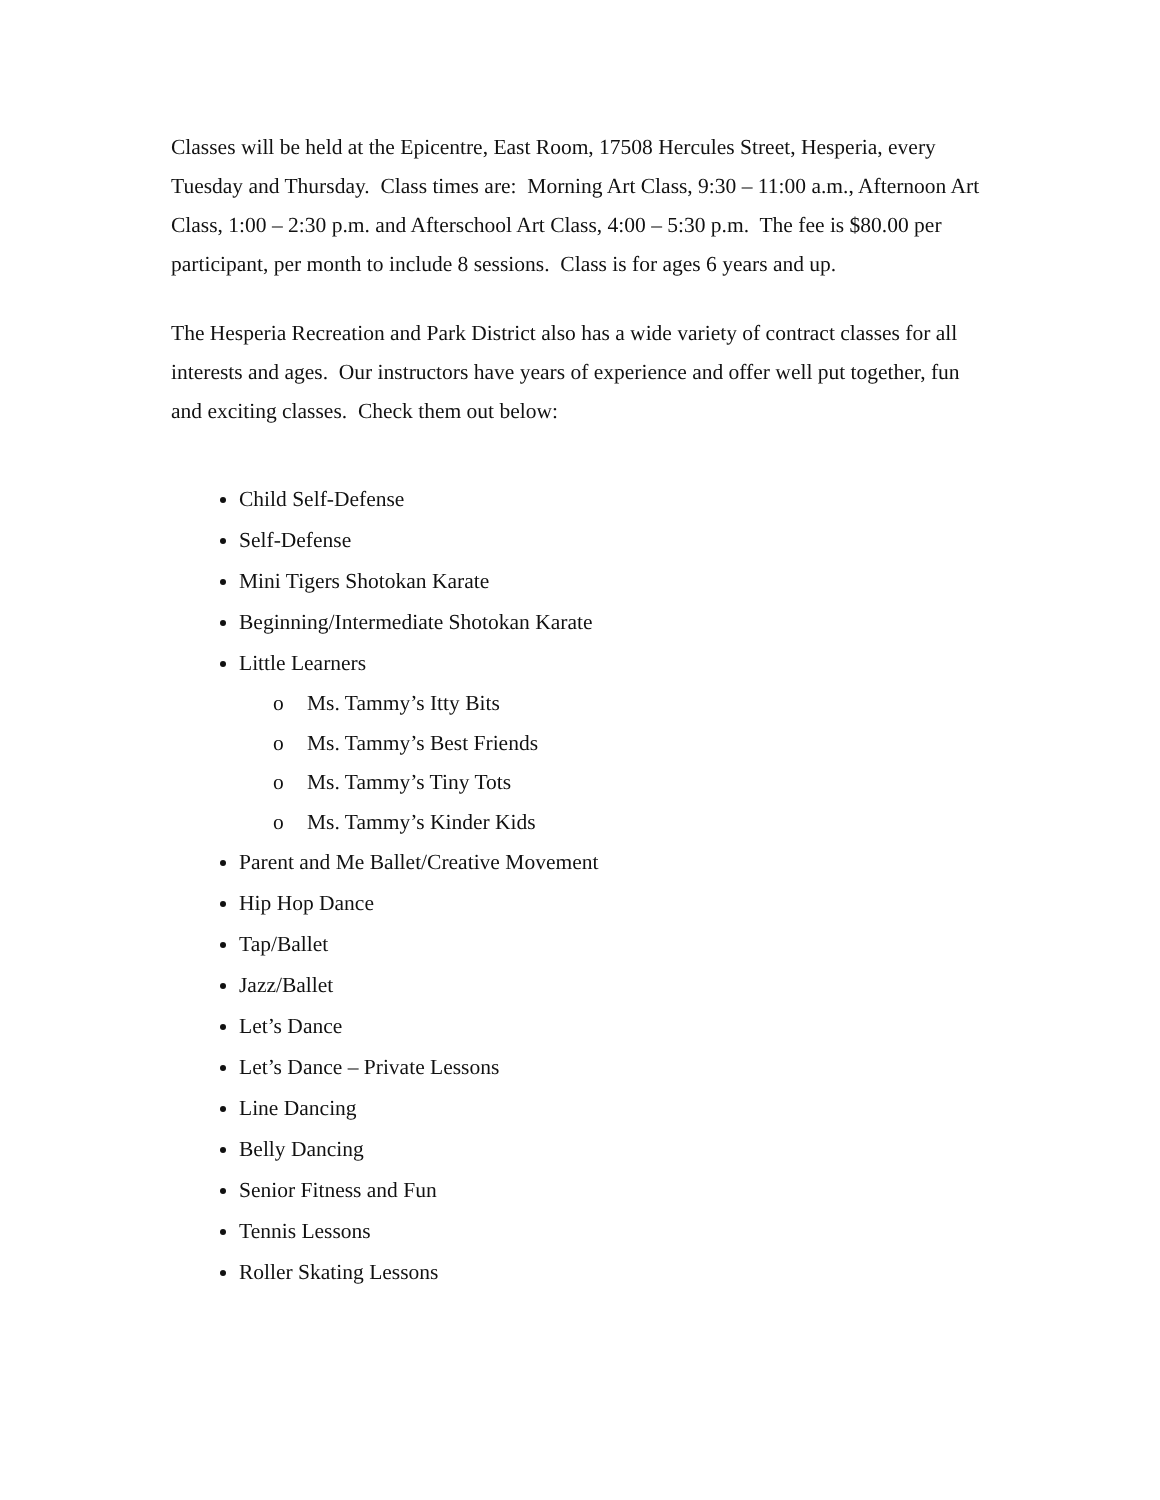Classes will be held at the Epicentre, East Room, 17508 Hercules Street, Hesperia, every Tuesday and Thursday. Class times are: Morning Art Class, 9:30 – 11:00 a.m., Afternoon Art Class, 1:00 – 2:30 p.m. and Afterschool Art Class, 4:00 – 5:30 p.m. The fee is $80.00 per participant, per month to include 8 sessions. Class is for ages 6 years and up.
The Hesperia Recreation and Park District also has a wide variety of contract classes for all interests and ages. Our instructors have years of experience and offer well put together, fun and exciting classes. Check them out below:
Child Self-Defense
Self-Defense
Mini Tigers Shotokan Karate
Beginning/Intermediate Shotokan Karate
Little Learners
o Ms. Tammy’s Itty Bits
o Ms. Tammy’s Best Friends
o Ms. Tammy’s Tiny Tots
o Ms. Tammy’s Kinder Kids
Parent and Me Ballet/Creative Movement
Hip Hop Dance
Tap/Ballet
Jazz/Ballet
Let’s Dance
Let’s Dance – Private Lessons
Line Dancing
Belly Dancing
Senior Fitness and Fun
Tennis Lessons
Roller Skating Lessons